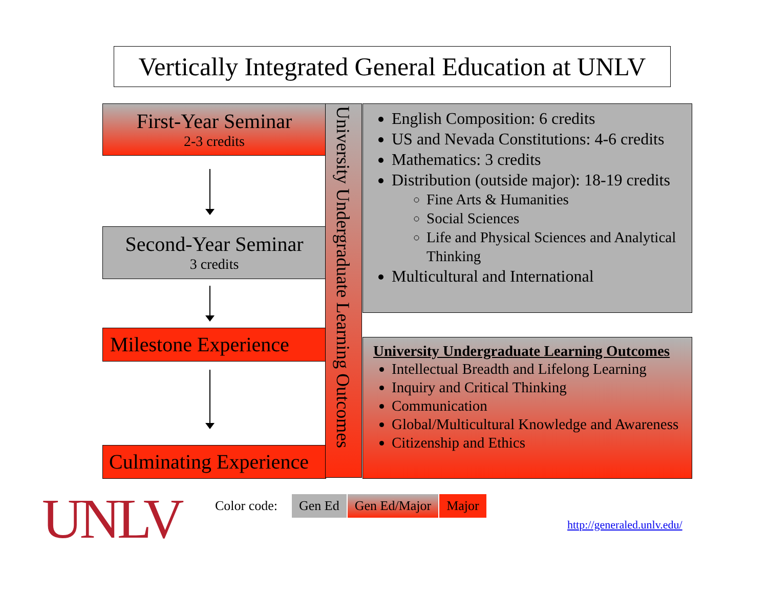Vertically Integrated General Education at UNLV
First-Year Seminar
2-3 credits
Second-Year Seminar
3 credits
Milestone Experience
Culminating Experience
University Undergraduate Learning Outcomes
English Composition: 6 credits
US and Nevada Constitutions: 4-6 credits
Mathematics: 3 credits
Distribution (outside major): 18-19 credits
Fine Arts & Humanities
Social Sciences
Life and Physical Sciences and Analytical Thinking
Multicultural and International
University Undergraduate Learning Outcomes
Intellectual Breadth and Lifelong Learning
Inquiry and Critical Thinking
Communication
Global/Multicultural Knowledge and Awareness
Citizenship and Ethics
UNLV
Color code: Gen Ed Gen Ed/Major Major
http://generaled.unlv.edu/